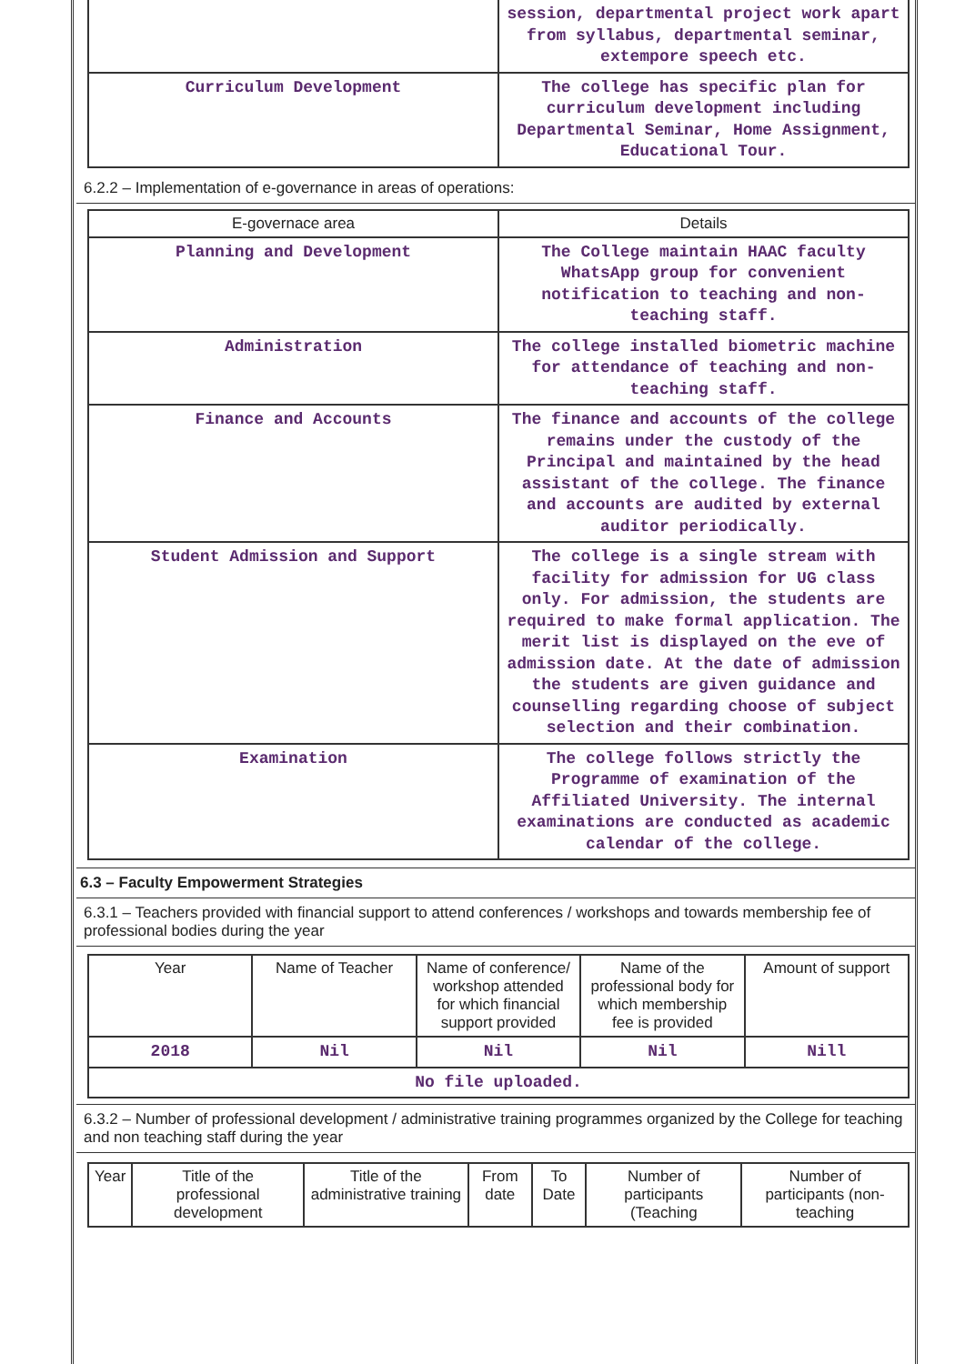| | session, departmental project work apart from syllabus, departmental seminar, extempore speech etc. |
| Curriculum Development | The college has specific plan for curriculum development including Departmental Seminar, Home Assignment, Educational Tour. |
6.2.2 – Implementation of e-governance in areas of operations:
| E-governace area | Details |
| Planning and Development | The College maintain HAAC faculty WhatsApp group for convenient notification to teaching and non-teaching staff. |
| Administration | The college installed biometric machine for attendance of teaching and non-teaching staff. |
| Finance and Accounts | The finance and accounts of the college remains under the custody of the Principal and maintained by the head assistant of the college. The finance and accounts are audited by external auditor periodically. |
| Student Admission and Support | The college is a single stream with facility for admission for UG class only. For admission, the students are required to make formal application. The merit list is displayed on the eve of admission date. At the date of admission the students are given guidance and counselling regarding choose of subject selection and their combination. |
| Examination | The college follows strictly the Programme of examination of the Affiliated University. The internal examinations are conducted as academic calendar of the college. |
6.3 – Faculty Empowerment Strategies
6.3.1 – Teachers provided with financial support to attend conferences / workshops and towards membership fee of professional bodies during the year
| Year | Name of Teacher | Name of conference/ workshop attended for which financial support provided | Name of the professional body for which membership fee is provided | Amount of support |
| 2018 | Nil | Nil | Nil | Nill |
| No file uploaded. | | | | |
6.3.2 – Number of professional development / administrative training programmes organized by the College for teaching and non teaching staff during the year
| Year | Title of the professional development | Title of the administrative training | From date | To Date | Number of participants (Teaching | Number of participants (non-teaching |